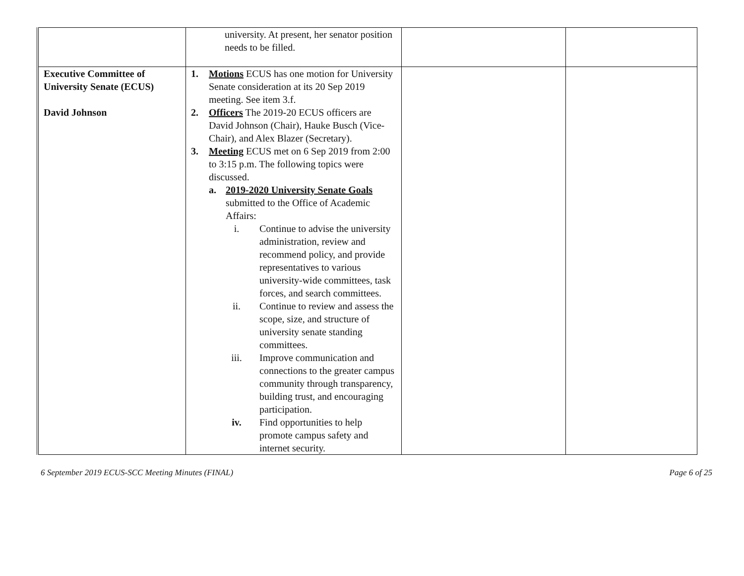| | university. At present, her senator position needs to be filled. | | |
| Executive Committee of University Senate (ECUS) David Johnson | 1. Motions ECUS has one motion for University Senate consideration at its 20 Sep 2019 meeting. See item 3.f. 2. Officers The 2019-20 ECUS officers are David Johnson (Chair), Hauke Busch (Vice-Chair), and Alex Blazer (Secretary). 3. Meeting ECUS met on 6 Sep 2019 from 2:00 to 3:15 p.m. The following topics were discussed. a. 2019-2020 University Senate Goals submitted to the Office of Academic Affairs: i. Continue to advise the university administration, review and recommend policy, and provide representatives to various university-wide committees, task forces, and search committees. ii. Continue to review and assess the scope, size, and structure of university senate standing committees. iii. Improve communication and connections to the greater campus community through transparency, building trust, and encouraging participation. iv. Find opportunities to help promote campus safety and internet security. | | |
6 September 2019 ECUS-SCC Meeting Minutes (FINAL) Page 6 of 25